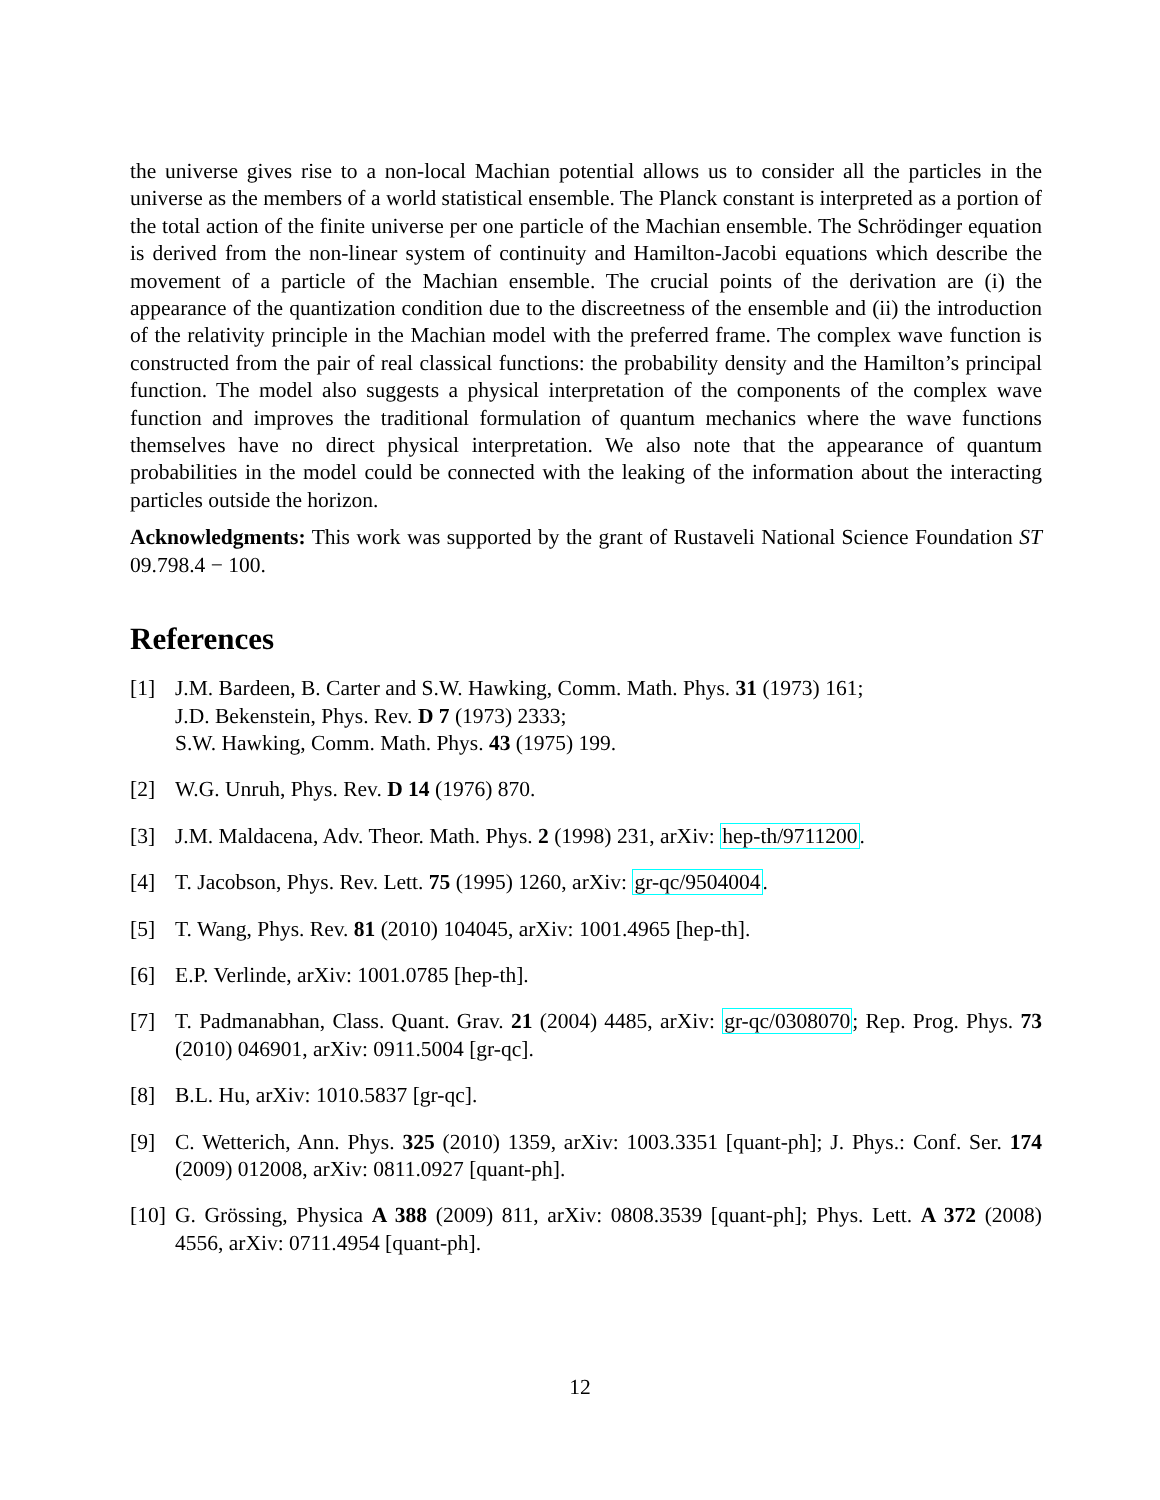the universe gives rise to a non-local Machian potential allows us to consider all the particles in the universe as the members of a world statistical ensemble. The Planck constant is interpreted as a portion of the total action of the finite universe per one particle of the Machian ensemble. The Schrödinger equation is derived from the non-linear system of continuity and Hamilton-Jacobi equations which describe the movement of a particle of the Machian ensemble. The crucial points of the derivation are (i) the appearance of the quantization condition due to the discreetness of the ensemble and (ii) the introduction of the relativity principle in the Machian model with the preferred frame. The complex wave function is constructed from the pair of real classical functions: the probability density and the Hamilton’s principal function. The model also suggests a physical interpretation of the components of the complex wave function and improves the traditional formulation of quantum mechanics where the wave functions themselves have no direct physical interpretation. We also note that the appearance of quantum probabilities in the model could be connected with the leaking of the information about the interacting particles outside the horizon.
Acknowledgments: This work was supported by the grant of Rustaveli National Science Foundation ST 09.798.4 − 100.
References
[1] J.M. Bardeen, B. Carter and S.W. Hawking, Comm. Math. Phys. 31 (1973) 161;
J.D. Bekenstein, Phys. Rev. D 7 (1973) 2333;
S.W. Hawking, Comm. Math. Phys. 43 (1975) 199.
[2] W.G. Unruh, Phys. Rev. D 14 (1976) 870.
[3] J.M. Maldacena, Adv. Theor. Math. Phys. 2 (1998) 231, arXiv: hep-th/9711200.
[4] T. Jacobson, Phys. Rev. Lett. 75 (1995) 1260, arXiv: gr-qc/9504004.
[5] T. Wang, Phys. Rev. 81 (2010) 104045, arXiv: 1001.4965 [hep-th].
[6] E.P. Verlinde, arXiv: 1001.0785 [hep-th].
[7] T. Padmanabhan, Class. Quant. Grav. 21 (2004) 4485, arXiv: gr-qc/0308070; Rep. Prog. Phys. 73 (2010) 046901, arXiv: 0911.5004 [gr-qc].
[8] B.L. Hu, arXiv: 1010.5837 [gr-qc].
[9] C. Wetterich, Ann. Phys. 325 (2010) 1359, arXiv: 1003.3351 [quant-ph]; J. Phys.: Conf. Ser. 174 (2009) 012008, arXiv: 0811.0927 [quant-ph].
[10] G. Grössing, Physica A 388 (2009) 811, arXiv: 0808.3539 [quant-ph]; Phys. Lett. A 372 (2008) 4556, arXiv: 0711.4954 [quant-ph].
12